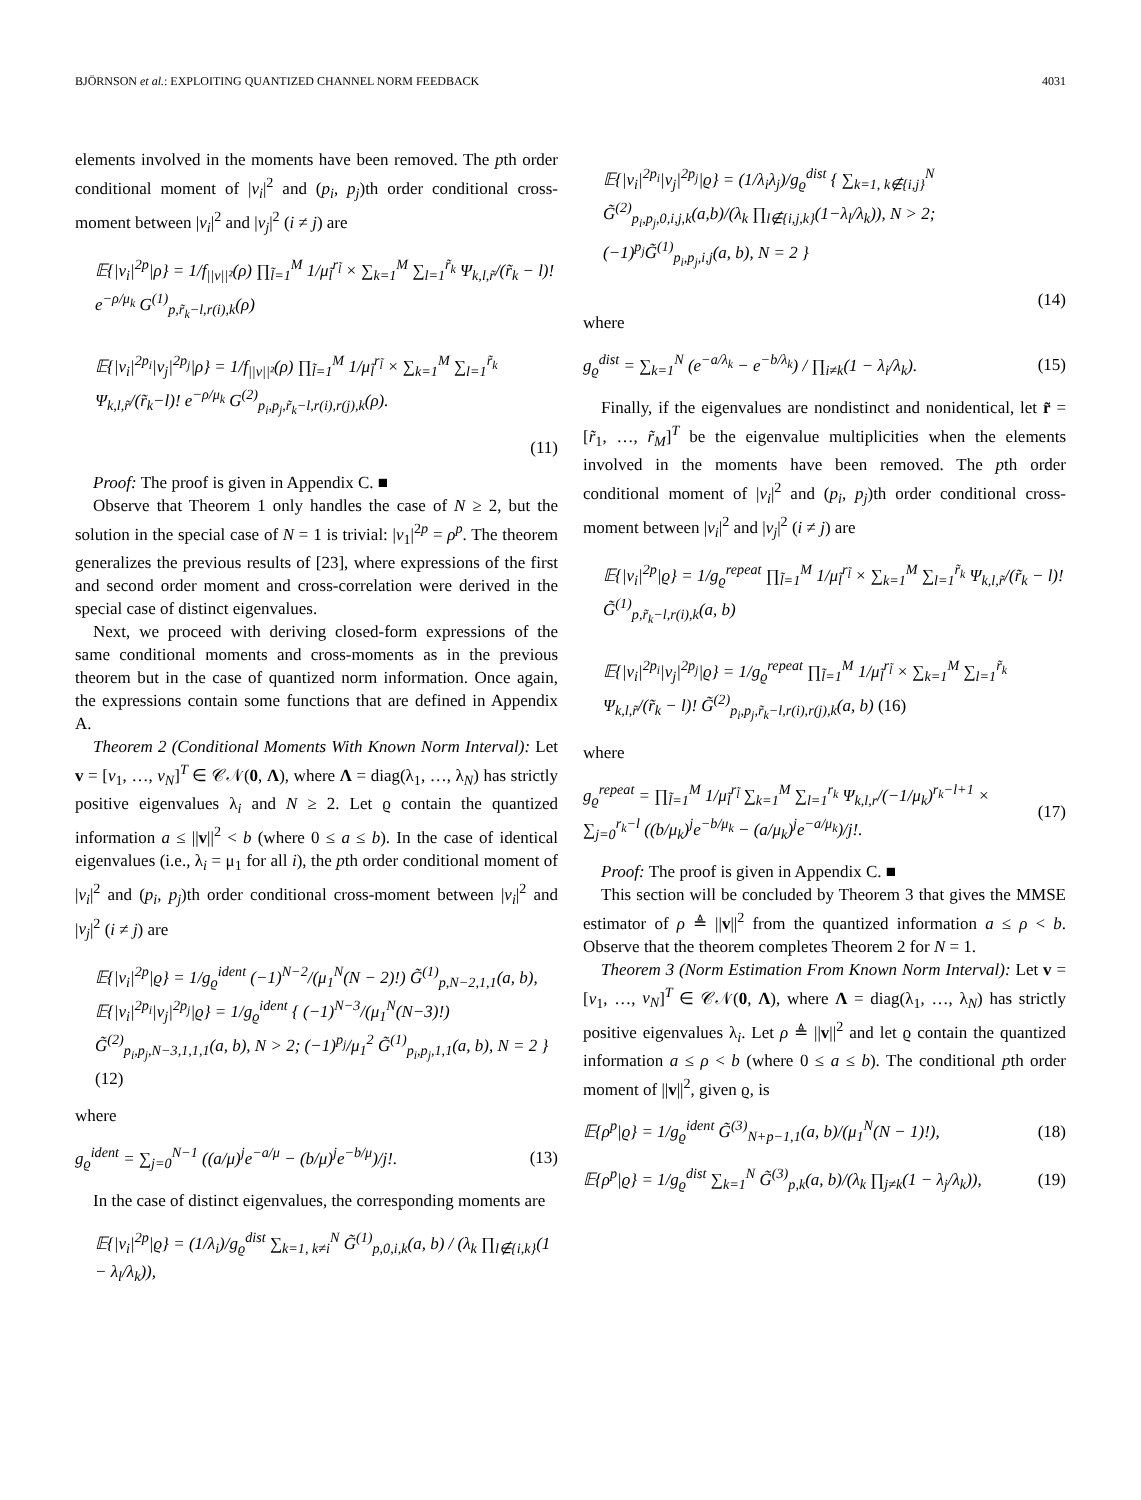BJÖRNSON et al.: EXPLOITING QUANTIZED CHANNEL NORM FEEDBACK 4031
elements involved in the moments have been removed. The pth order conditional moment of |v<sub>i</sub>|<sup>2</sup> and (p<sub>i</sub>, p<sub>j</sub>)th order conditional cross-moment between |v<sub>i</sub>|<sup>2</sup> and |v<sub>j</sub>|<sup>2</sup> (i ≠ j) are
𝔼{|v<sub>i</sub>|<sup>2p</sup>|ρ} = 1/f<sub>||v||²</sub>(ρ) ∏<sub>l̃=1</sub><sup>M</sup> 1/μ<sub>l̃</sub><sup>r<sub>l̃</sub></sup> × ∑<sub>k=1</sub><sup>M</sup> ∑<sub>l=1</sub><sup>r̃<sub>k</sub></sup> Ψ<sub>k,l,r̃</sub>/(r̃<sub>k</sub> − l)! e<sup>−ρ/μ<sub>k</sub></sup> G<sup>(1)</sup><sub>p,r̃<sub>k</sub>−l,r(i),k</sub>(ρ)
𝔼{|v<sub>i</sub>|<sup>2p<sub>i</sub></sup>|v<sub>j</sub>|<sup>2p<sub>j</sub></sup>|ρ} = 1/f<sub>||v||²</sub>(ρ) ∏<sub>l̃=1</sub><sup>M</sup> 1/μ<sub>l̃</sub><sup>r<sub>l̃</sub></sup> × ∑<sub>k=1</sub><sup>M</sup> ∑<sub>l=1</sub><sup>r̃<sub>k</sub></sup> Ψ<sub>k,l,r̃</sub>/(r̃<sub>k</sub>−l)! e<sup>−ρ/μ<sub>k</sub></sup> G<sup>(2)</sup><sub>p<sub>i</sub>,p<sub>j</sub>,r̃<sub>k</sub>−l,r(i),r(j),k</sub>(ρ).
(11)
Proof: The proof is given in Appendix C. ■
Observe that Theorem 1 only handles the case of N ≥ 2, but the solution in the special case of N = 1 is trivial: |v<sub>1</sub>|<sup>2p</sup> = ρ<sup>p</sup>. The theorem generalizes the previous results of [23], where expressions of the first and second order moment and cross-correlation were derived in the special case of distinct eigenvalues.
Next, we proceed with deriving closed-form expressions of the same conditional moments and cross-moments as in the previous theorem but in the case of quantized norm information. Once again, the expressions contain some functions that are defined in Appendix A.
Theorem 2 (Conditional Moments With Known Norm Interval): Let v = [v<sub>1</sub>, …, v<sub>N</sub>]<sup>T</sup> ∈ 𝒞𝒩(0, Λ), where Λ = diag(λ<sub>1</sub>, …, λ<sub>N</sub>) has strictly positive eigenvalues λ<sub>i</sub> and N ≥ 2. Let ϱ contain the quantized information a ≤ ||v||<sup>2</sup> < b (where 0 ≤ a ≤ b). In the case of identical eigenvalues (i.e., λ<sub>i</sub> = μ<sub>1</sub> for all i), the pth order conditional moment of |v<sub>i</sub>|<sup>2</sup> and (p<sub>i</sub>, p<sub>j</sub>)th order conditional cross-moment between |v<sub>i</sub>|<sup>2</sup> and |v<sub>j</sub>|<sup>2</sup> (i ≠ j) are
𝔼{|v<sub>i</sub>|<sup>2p</sup>|ϱ} = 1/g<sub>ϱ</sub><sup>ident</sup> (−1)<sup>N−2</sup>/(μ<sub>1</sub><sup>N</sup>(N − 2)!) G̃<sup>(1)</sup><sub>p,N−2,1,1</sub>(a, b),
𝔼{|v<sub>i</sub>|<sup>2p<sub>i</sub></sup>|v<sub>j</sub>|<sup>2p<sub>j</sub></sup>|ϱ} = 1/g<sub>ϱ</sub><sup>ident</sup> { (−1)<sup>N−3</sup>/(μ<sub>1</sub><sup>N</sup>(N−3)!) G̃<sup>(2)</sup><sub>p<sub>i</sub>,p<sub>j</sub>,N−3,1,1,1</sub>(a, b), N > 2; (−1)<sup>p<sub>j</sub></sup>/μ<sub>1</sub><sup>2</sup> G̃<sup>(1)</sup><sub>p<sub>i</sub>,p<sub>j</sub>,1,1</sub>(a, b), N = 2 } (12)
where
g<sub>ϱ</sub><sup>ident</sup> = ∑<sub>j=0</sub><sup>N−1</sup> ((a/μ)<sup>j</sup>e<sup>−a/μ</sup> − (b/μ)<sup>j</sup>e<sup>−b/μ</sup>)/j!. (13)
In the case of distinct eigenvalues, the corresponding moments are
𝔼{|v<sub>i</sub>|<sup>2p</sup>|ϱ} = (1/λ<sub>i</sub>)/g<sub>ϱ</sub><sup>dist</sup> ∑<sub>k=1, k≠i</sub><sup>N</sup> G̃<sup>(1)</sup><sub>p,0,i,k</sub>(a, b) / (λ<sub>k</sub> ∏<sub>l∉{i,k}</sub>(1 − λ<sub>l</sub>/λ<sub>k</sub>)),
𝔼{|v<sub>i</sub>|<sup>2p<sub>i</sub></sup>|v<sub>j</sub>|<sup>2p<sub>j</sub></sup>|ϱ} = (1/λ<sub>i</sub>λ<sub>j</sub>)/g<sub>ϱ</sub><sup>dist</sup> { ∑<sub>k=1, k∉{i,j}</sub><sup>N</sup> G̃<sup>(2)</sup><sub>p<sub>i</sub>,p<sub>j</sub>,0,i,j,k</sub>(a,b)/(λ<sub>k</sub> ∏<sub>l∉{i,j,k}</sub>(1−λ<sub>l</sub>/λ<sub>k</sub>)), N > 2; (−1)<sup>p<sub>j</sub></sup>G̃<sup>(1)</sup><sub>p<sub>i</sub>,p<sub>j</sub>,i,j</sub>(a, b), N = 2 }
(14)
where
g<sub>ϱ</sub><sup>dist</sup> = ∑<sub>k=1</sub><sup>N</sup> (e<sup>−a/λ<sub>k</sub></sup> − e<sup>−b/λ<sub>k</sub></sup>) / ∏<sub>i≠k</sub>(1 − λ<sub>i</sub>/λ<sub>k</sub>). (15)
Finally, if the eigenvalues are nondistinct and nonidentical, let r̃ = [r̃<sub>1</sub>, …, r̃<sub>M</sub>]<sup>T</sup> be the eigenvalue multiplicities when the elements involved in the moments have been removed. The pth order conditional moment of |v<sub>i</sub>|<sup>2</sup> and (p<sub>i</sub>, p<sub>j</sub>)th order conditional cross-moment between |v<sub>i</sub>|<sup>2</sup> and |v<sub>j</sub>|<sup>2</sup> (i ≠ j) are
𝔼{|v<sub>i</sub>|<sup>2p</sup>|ϱ} = 1/g<sub>ϱ</sub><sup>repeat</sup> ∏<sub>l̃=1</sub><sup>M</sup> 1/μ<sub>l̃</sub><sup>r<sub>l̃</sub></sup> × ∑<sub>k=1</sub><sup>M</sup> ∑<sub>l=1</sub><sup>r̃<sub>k</sub></sup> Ψ<sub>k,l,r̃</sub>/(r̃<sub>k</sub> − l)! G̃<sup>(1)</sup><sub>p,r̃<sub>k</sub>−l,r(i),k</sub>(a, b)
𝔼{|v<sub>i</sub>|<sup>2p<sub>i</sub></sup>|v<sub>j</sub>|<sup>2p<sub>j</sub></sup>|ϱ} = 1/g<sub>ϱ</sub><sup>repeat</sup> ∏<sub>l̃=1</sub><sup>M</sup> 1/μ<sub>l̃</sub><sup>r<sub>l̃</sub></sup> × ∑<sub>k=1</sub><sup>M</sup> ∑<sub>l=1</sub><sup>r̃<sub>k</sub></sup> Ψ<sub>k,l,r̃</sub>/(r̃<sub>k</sub> − l)! G̃<sup>(2)</sup><sub>p<sub>i</sub>,p<sub>j</sub>,r̃<sub>k</sub>−l,r(i),r(j),k</sub>(a, b) (16)
where
g<sub>ϱ</sub><sup>repeat</sup> = ∏<sub>l̃=1</sub><sup>M</sup> 1/μ<sub>l̃</sub><sup>r<sub>l̃</sub></sup> ∑<sub>k=1</sub><sup>M</sup> ∑<sub>l=1</sub><sup>r<sub>k</sub></sup> Ψ<sub>k,l,r</sub>/(−1/μ<sub>k</sub>)<sup>r<sub>k</sub>−l+1</sup> × ∑<sub>j=0</sub><sup>r<sub>k</sub>−l</sup> ((b/μ<sub>k</sub>)<sup>j</sup>e<sup>−b/μ<sub>k</sub></sup> − (a/μ<sub>k</sub>)<sup>j</sup>e<sup>−a/μ<sub>k</sub></sup>)/j!. (17)
Proof: The proof is given in Appendix C. ■
This section will be concluded by Theorem 3 that gives the MMSE estimator of ρ ≜ ||v||<sup>2</sup> from the quantized information a ≤ ρ < b. Observe that the theorem completes Theorem 2 for N = 1.
Theorem 3 (Norm Estimation From Known Norm Interval): Let v = [v<sub>1</sub>, …, v<sub>N</sub>]<sup>T</sup> ∈ 𝒞𝒩(0, Λ), where Λ = diag(λ<sub>1</sub>, …, λ<sub>N</sub>) has strictly positive eigenvalues λ<sub>i</sub>. Let ρ ≜ ||v||<sup>2</sup> and let ϱ contain the quantized information a ≤ ρ < b (where 0 ≤ a ≤ b). The conditional pth order moment of ||v||<sup>2</sup>, given ϱ, is
𝔼{ρ<sup>p</sup>|ϱ} = 1/g<sub>ϱ</sub><sup>ident</sup> G̃<sup>(3)</sup><sub>N+p−1,1</sub>(a, b)/(μ<sub>1</sub><sup>N</sup>(N − 1)!), (18)
𝔼{ρ<sup>p</sup>|ϱ} = 1/g<sub>ϱ</sub><sup>dist</sup> ∑<sub>k=1</sub><sup>N</sup> G̃<sup>(3)</sup><sub>p,k</sub>(a, b)/(λ<sub>k</sub> ∏<sub>j≠k</sub>(1 − λ<sub>j</sub>/λ<sub>k</sub>)), (19)